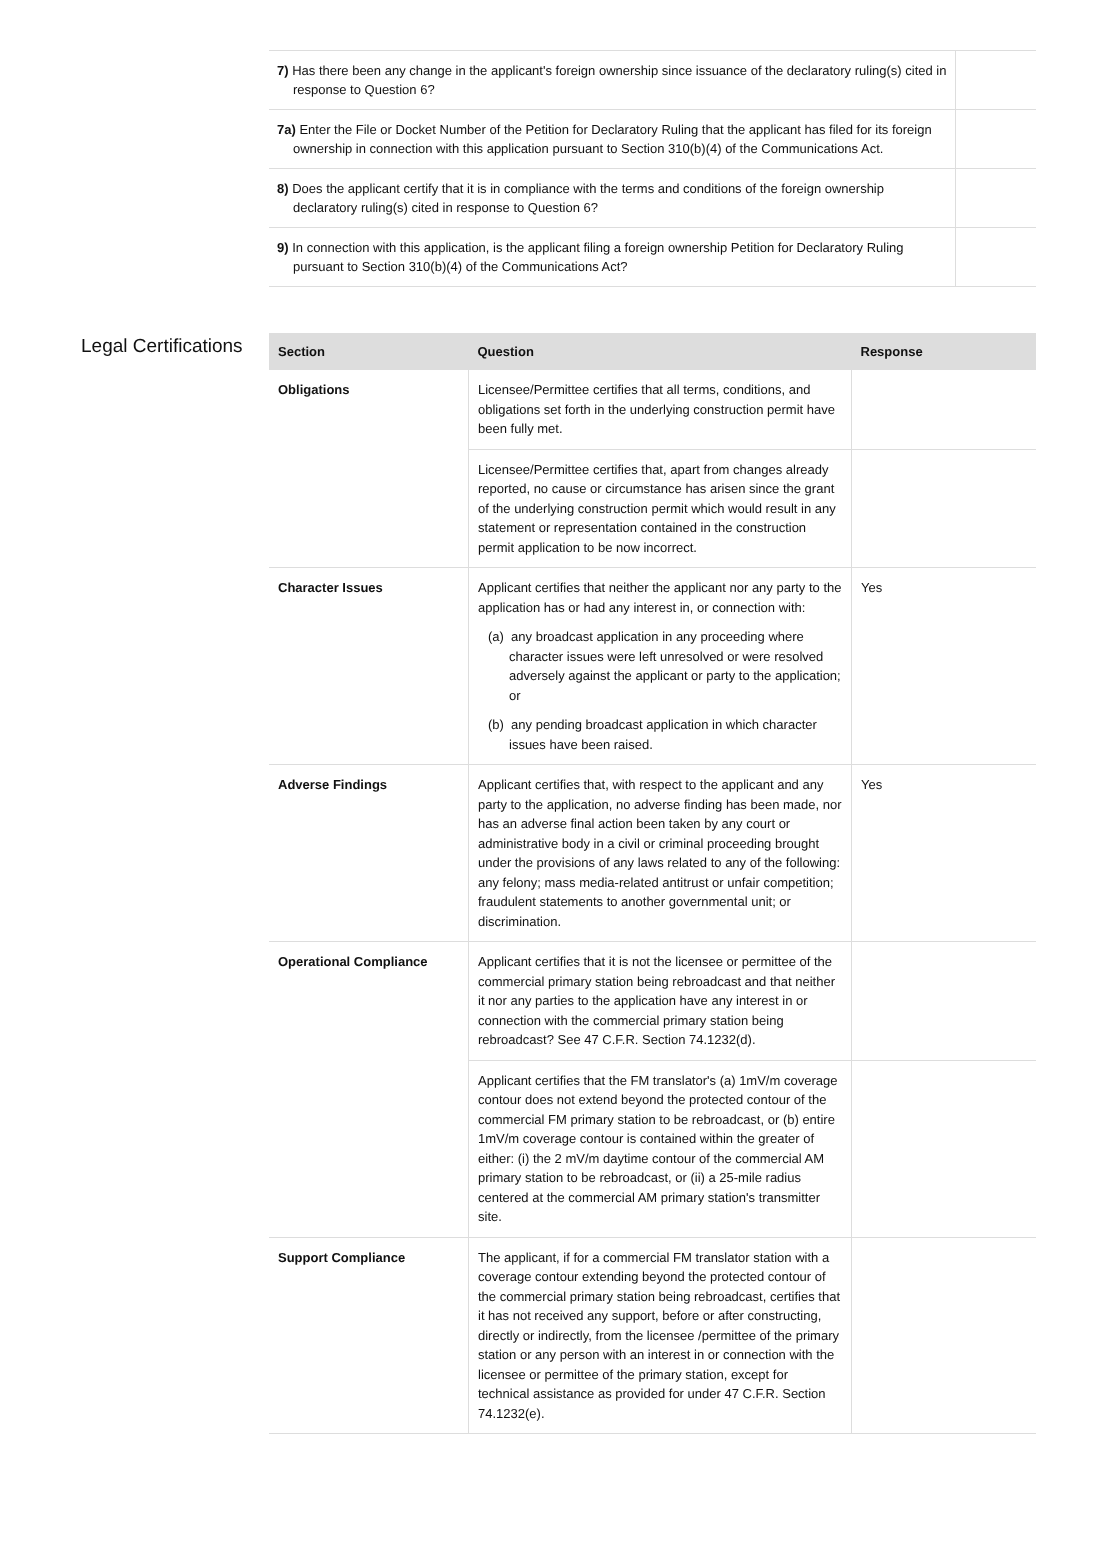| 7) Has there been any change in the applicant's foreign ownership since issuance of the declaratory ruling(s) cited in response to Question 6? | |
| 7a) Enter the File or Docket Number of the Petition for Declaratory Ruling that the applicant has filed for its foreign ownership in connection with this application pursuant to Section 310(b)(4) of the Communications Act. | |
| 8) Does the applicant certify that it is in compliance with the terms and conditions of the foreign ownership declaratory ruling(s) cited in response to Question 6? | |
| 9) In connection with this application, is the applicant filing a foreign ownership Petition for Declaratory Ruling pursuant to Section 310(b)(4) of the Communications Act? | |
Legal Certifications
| Section | Question | Response |
| --- | --- | --- |
| Obligations | Licensee/Permittee certifies that all terms, conditions, and obligations set forth in the underlying construction permit have been fully met. | |
| | Licensee/Permittee certifies that, apart from changes already reported, no cause or circumstance has arisen since the grant of the underlying construction permit which would result in any statement or representation contained in the construction permit application to be now incorrect. | |
| Character Issues | Applicant certifies that neither the applicant nor any party to the application has or had any interest in, or connection with: (a) any broadcast application in any proceeding where character issues were left unresolved or were resolved adversely against the applicant or party to the application; or (b) any pending broadcast application in which character issues have been raised. | Yes |
| Adverse Findings | Applicant certifies that, with respect to the applicant and any party to the application, no adverse finding has been made, nor has an adverse final action been taken by any court or administrative body in a civil or criminal proceeding brought under the provisions of any laws related to any of the following: any felony; mass media-related antitrust or unfair competition; fraudulent statements to another governmental unit; or discrimination. | Yes |
| Operational Compliance | Applicant certifies that it is not the licensee or permittee of the commercial primary station being rebroadcast and that neither it nor any parties to the application have any interest in or connection with the commercial primary station being rebroadcast? See 47 C.F.R. Section 74.1232(d). | |
| | Applicant certifies that the FM translator's (a) 1mV/m coverage contour does not extend beyond the protected contour of the commercial FM primary station to be rebroadcast, or (b) entire 1mV/m coverage contour is contained within the greater of either: (i) the 2 mV/m daytime contour of the commercial AM primary station to be rebroadcast, or (ii) a 25-mile radius centered at the commercial AM primary station's transmitter site. | |
| Support Compliance | The applicant, if for a commercial FM translator station with a coverage contour extending beyond the protected contour of the commercial primary station being rebroadcast, certifies that it has not received any support, before or after constructing, directly or indirectly, from the licensee /permittee of the primary station or any person with an interest in or connection with the licensee or permittee of the primary station, except for technical assistance as provided for under 47 C.F.R. Section 74.1232(e). | |